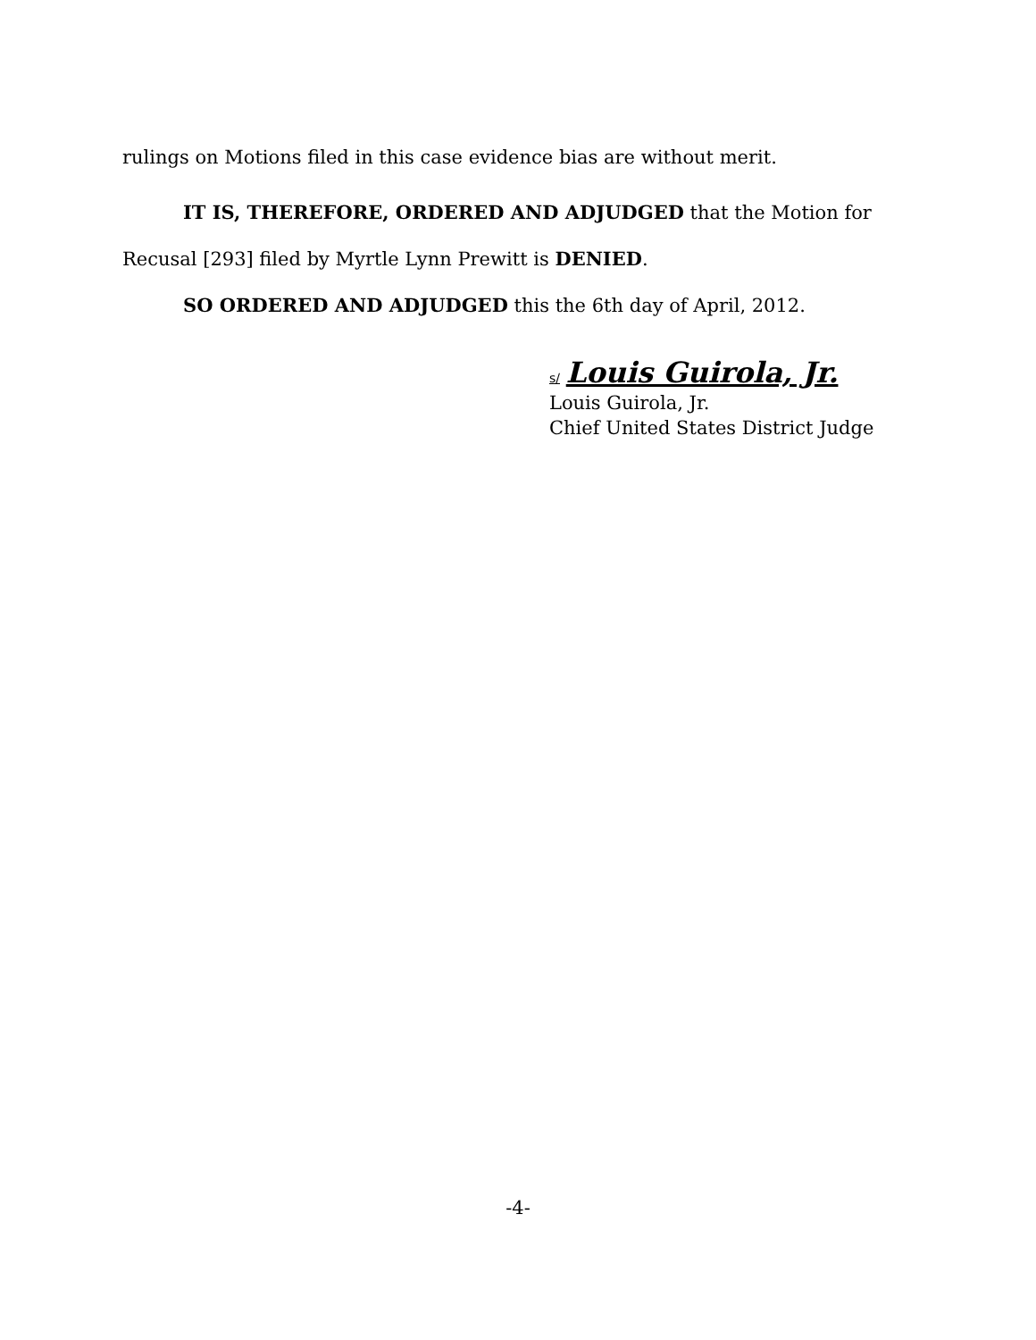rulings on Motions filed in this case evidence bias are without merit.
IT IS, THEREFORE, ORDERED AND ADJUDGED that the Motion for
Recusal [293] filed by Myrtle Lynn Prewitt is DENIED.
SO ORDERED AND ADJUDGED this the 6th day of April, 2012.
s/ Louis Guirola, Jr.
Louis Guirola, Jr.
Chief United States District Judge
-4-